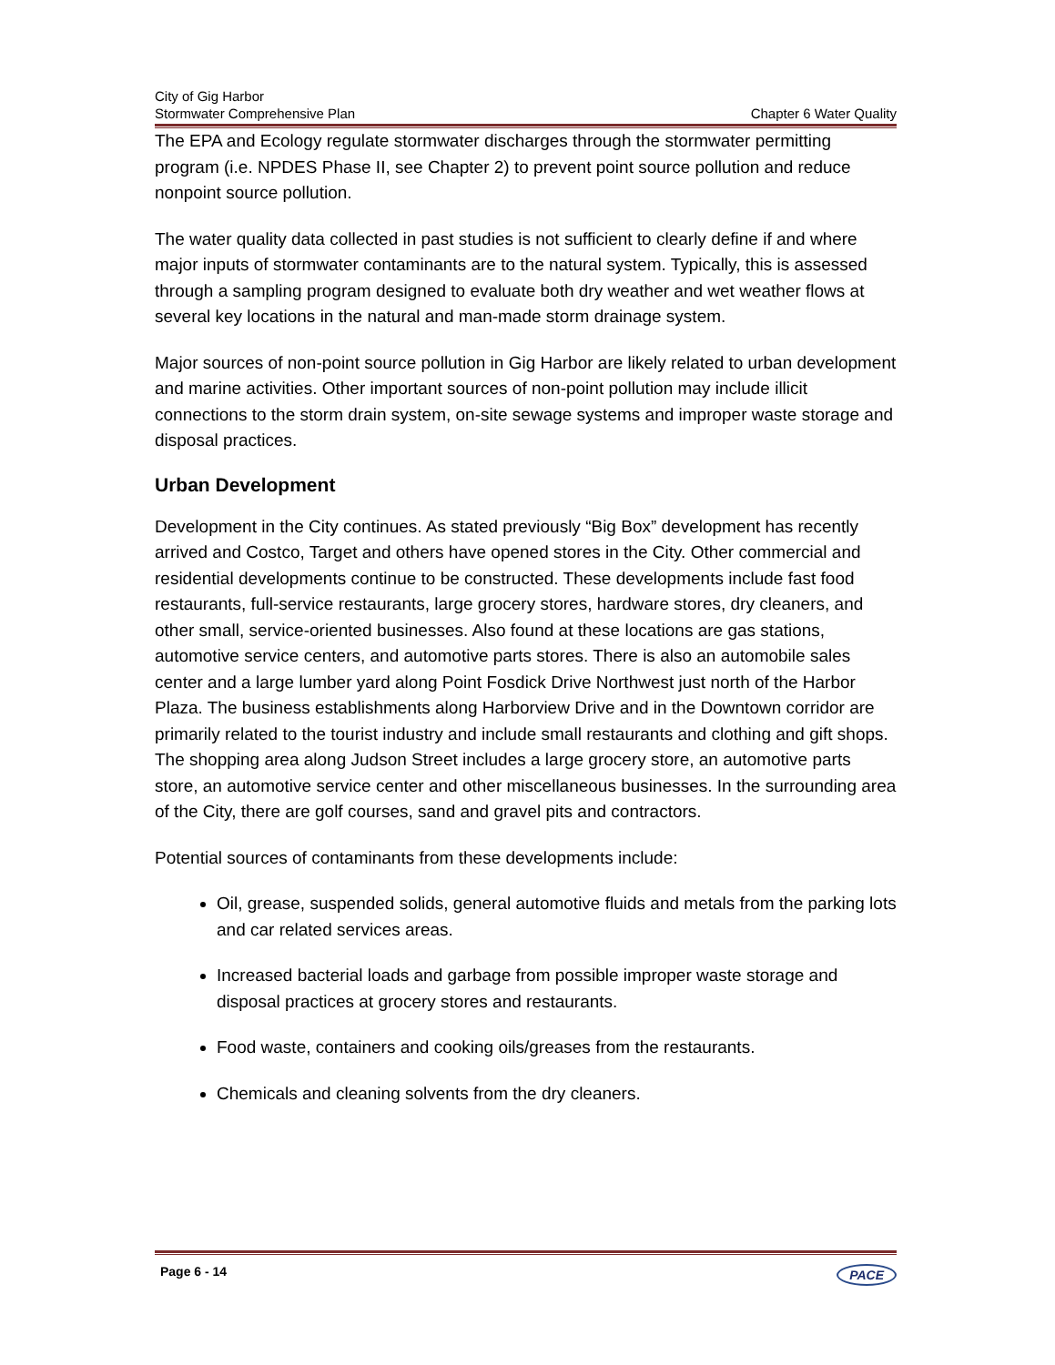City of Gig Harbor
Stormwater Comprehensive Plan
Chapter 6 Water Quality
The EPA and Ecology regulate stormwater discharges through the stormwater permitting program (i.e. NPDES Phase II, see Chapter 2) to prevent point source pollution and reduce nonpoint source pollution.
The water quality data collected in past studies is not sufficient to clearly define if and where major inputs of stormwater contaminants are to the natural system. Typically, this is assessed through a sampling program designed to evaluate both dry weather and wet weather flows at several key locations in the natural and man-made storm drainage system.
Major sources of non-point source pollution in Gig Harbor are likely related to urban development and marine activities. Other important sources of non-point pollution may include illicit connections to the storm drain system, on-site sewage systems and improper waste storage and disposal practices.
Urban Development
Development in the City continues. As stated previously “Big Box” development has recently arrived and Costco, Target and others have opened stores in the City. Other commercial and residential developments continue to be constructed. These developments include fast food restaurants, full-service restaurants, large grocery stores, hardware stores, dry cleaners, and other small, service-oriented businesses. Also found at these locations are gas stations, automotive service centers, and automotive parts stores. There is also an automobile sales center and a large lumber yard along Point Fosdick Drive Northwest just north of the Harbor Plaza. The business establishments along Harborview Drive and in the Downtown corridor are primarily related to the tourist industry and include small restaurants and clothing and gift shops. The shopping area along Judson Street includes a large grocery store, an automotive parts store, an automotive service center and other miscellaneous businesses. In the surrounding area of the City, there are golf courses, sand and gravel pits and contractors.
Potential sources of contaminants from these developments include:
Oil, grease, suspended solids, general automotive fluids and metals from the parking lots and car related services areas.
Increased bacterial loads and garbage from possible improper waste storage and disposal practices at grocery stores and restaurants.
Food waste, containers and cooking oils/greases from the restaurants.
Chemicals and cleaning solvents from the dry cleaners.
Page 6 - 14 PACE